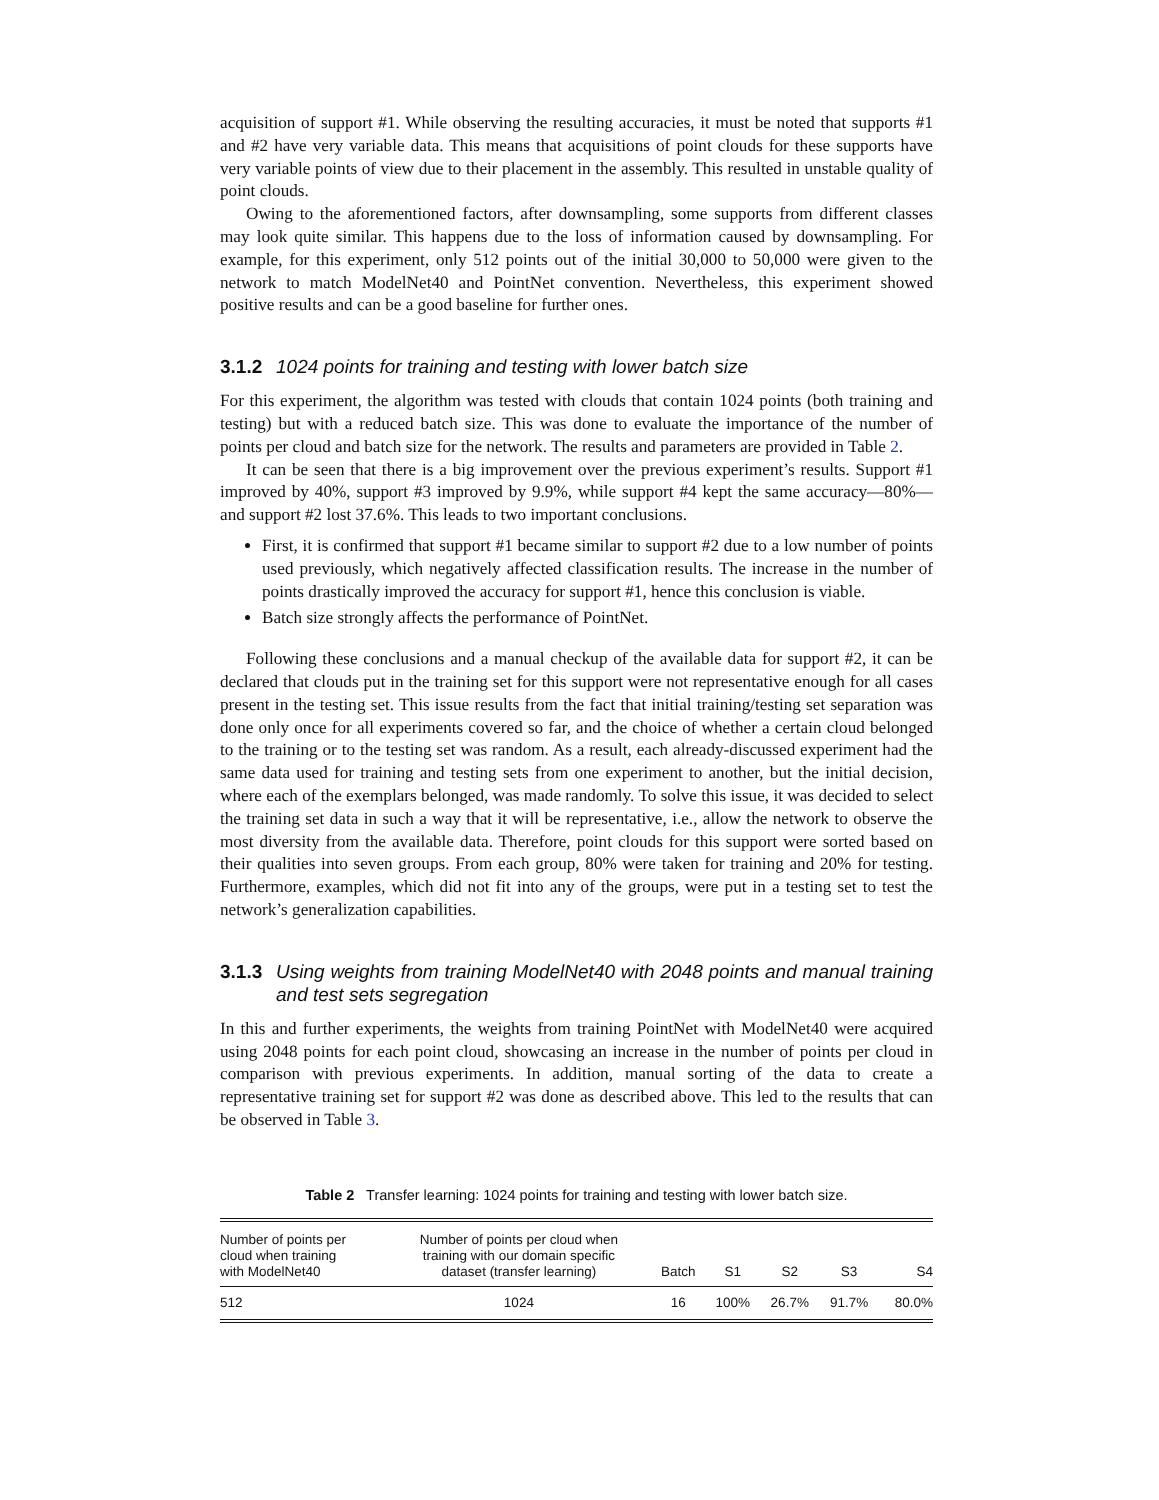acquisition of support #1. While observing the resulting accuracies, it must be noted that supports #1 and #2 have very variable data. This means that acquisitions of point clouds for these supports have very variable points of view due to their placement in the assembly. This resulted in unstable quality of point clouds.
Owing to the aforementioned factors, after downsampling, some supports from different classes may look quite similar. This happens due to the loss of information caused by downsampling. For example, for this experiment, only 512 points out of the initial 30,000 to 50,000 were given to the network to match ModelNet40 and PointNet convention. Nevertheless, this experiment showed positive results and can be a good baseline for further ones.
3.1.2 1024 points for training and testing with lower batch size
For this experiment, the algorithm was tested with clouds that contain 1024 points (both training and testing) but with a reduced batch size. This was done to evaluate the importance of the number of points per cloud and batch size for the network. The results and parameters are provided in Table 2.
It can be seen that there is a big improvement over the previous experiment’s results. Support #1 improved by 40%, support #3 improved by 9.9%, while support #4 kept the same accuracy—80%—and support #2 lost 37.6%. This leads to two important conclusions.
First, it is confirmed that support #1 became similar to support #2 due to a low number of points used previously, which negatively affected classification results. The increase in the number of points drastically improved the accuracy for support #1, hence this conclusion is viable.
Batch size strongly affects the performance of PointNet.
Following these conclusions and a manual checkup of the available data for support #2, it can be declared that clouds put in the training set for this support were not representative enough for all cases present in the testing set. This issue results from the fact that initial training/testing set separation was done only once for all experiments covered so far, and the choice of whether a certain cloud belonged to the training or to the testing set was random. As a result, each already-discussed experiment had the same data used for training and testing sets from one experiment to another, but the initial decision, where each of the exemplars belonged, was made randomly. To solve this issue, it was decided to select the training set data in such a way that it will be representative, i.e., allow the network to observe the most diversity from the available data. Therefore, point clouds for this support were sorted based on their qualities into seven groups. From each group, 80% were taken for training and 20% for testing. Furthermore, examples, which did not fit into any of the groups, were put in a testing set to test the network’s generalization capabilities.
3.1.3 Using weights from training ModelNet40 with 2048 points and manual training and test sets segregation
In this and further experiments, the weights from training PointNet with ModelNet40 were acquired using 2048 points for each point cloud, showcasing an increase in the number of points per cloud in comparison with previous experiments. In addition, manual sorting of the data to create a representative training set for support #2 was done as described above. This led to the results that can be observed in Table 3.
Table 2 Transfer learning: 1024 points for training and testing with lower batch size.
| Number of points per cloud when training with ModelNet40 | Number of points per cloud when training with our domain specific dataset (transfer learning) | Batch | S1 | S2 | S3 | S4 |
| --- | --- | --- | --- | --- | --- | --- |
| 512 | 1024 | 16 | 100% | 26.7% | 91.7% | 80.0% |